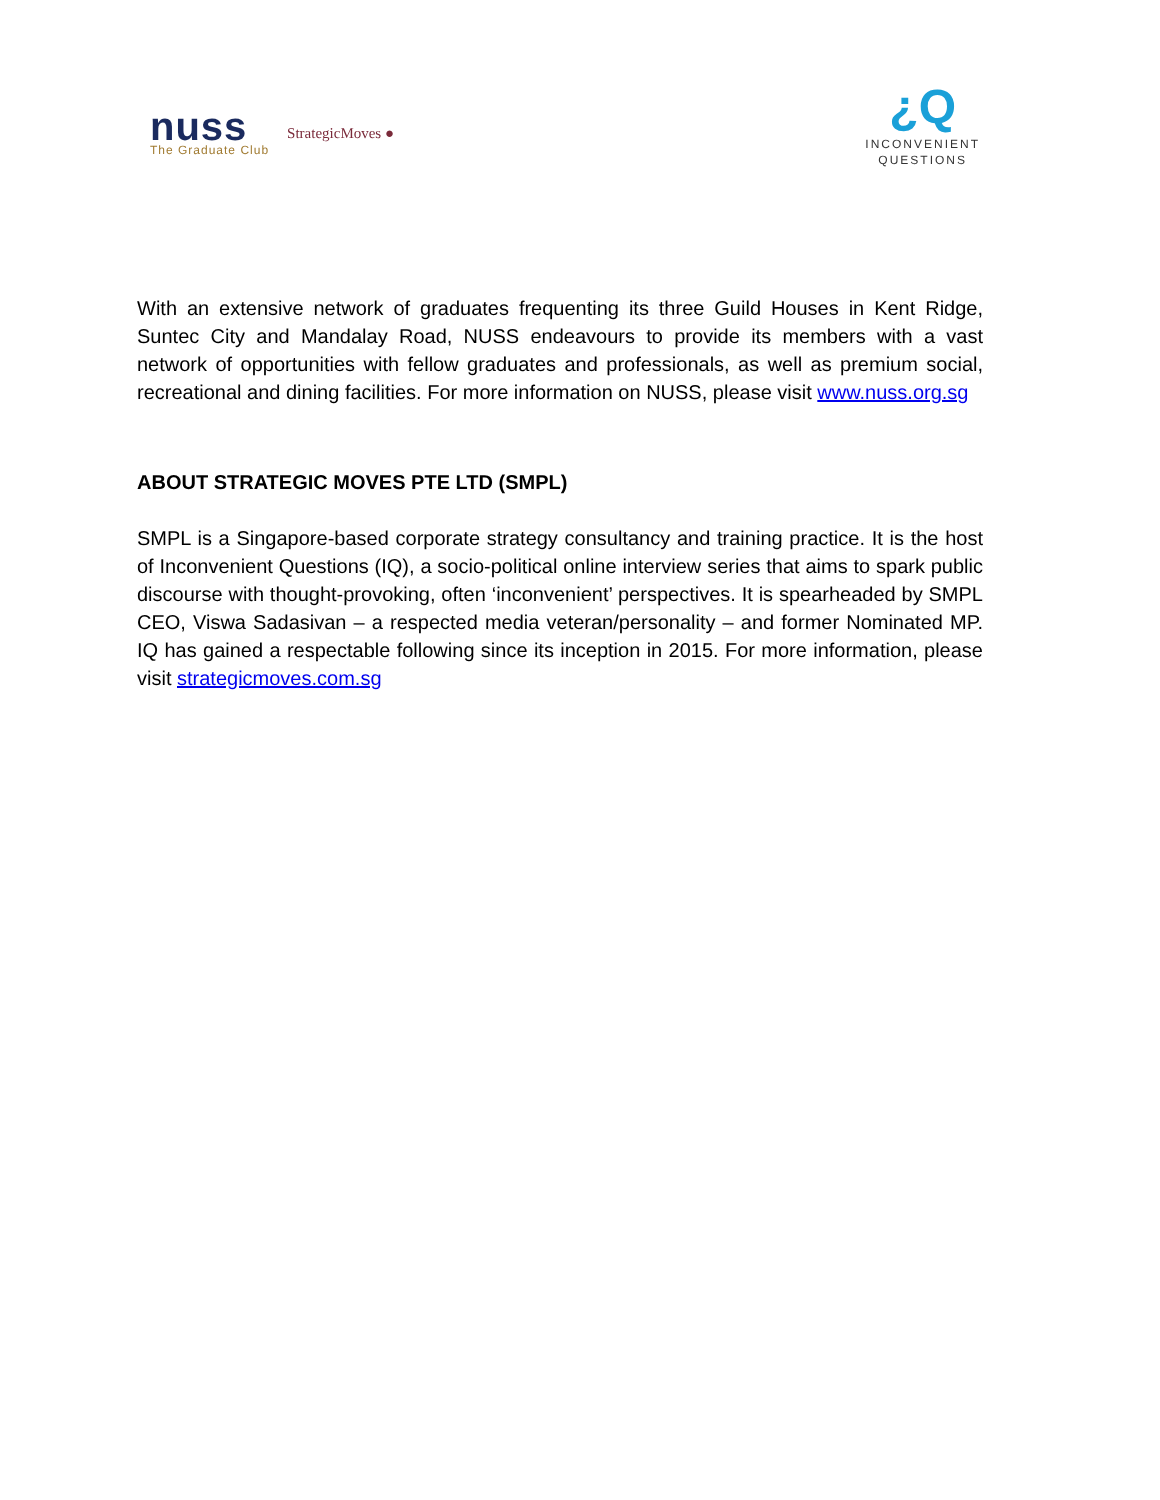nuss
The Graduate Club
StrategicMoves ●
¿Q
INCONVENIENT
QUESTIONS
With an extensive network of graduates frequenting its three Guild Houses in Kent Ridge, Suntec City and Mandalay Road, NUSS endeavours to provide its members with a vast network of opportunities with fellow graduates and professionals, as well as premium social, recreational and dining facilities. For more information on NUSS, please visit www.nuss.org.sg
ABOUT STRATEGIC MOVES PTE LTD (SMPL)
SMPL is a Singapore-based corporate strategy consultancy and training practice. It is the host of Inconvenient Questions (IQ), a socio-political online interview series that aims to spark public discourse with thought-provoking, often ‘inconvenient’ perspectives. It is spearheaded by SMPL CEO, Viswa Sadasivan – a respected media veteran/personality – and former Nominated MP. IQ has gained a respectable following since its inception in 2015. For more information, please visit strategicmoves.com.sg